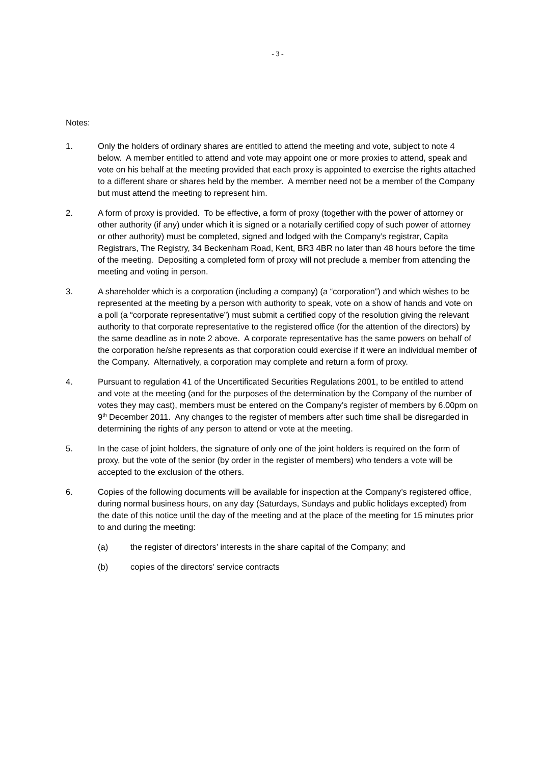- 3 -
Notes:
1. Only the holders of ordinary shares are entitled to attend the meeting and vote, subject to note 4 below. A member entitled to attend and vote may appoint one or more proxies to attend, speak and vote on his behalf at the meeting provided that each proxy is appointed to exercise the rights attached to a different share or shares held by the member. A member need not be a member of the Company but must attend the meeting to represent him.
2. A form of proxy is provided. To be effective, a form of proxy (together with the power of attorney or other authority (if any) under which it is signed or a notarially certified copy of such power of attorney or other authority) must be completed, signed and lodged with the Company’s registrar, Capita Registrars, The Registry, 34 Beckenham Road, Kent, BR3 4BR no later than 48 hours before the time of the meeting. Depositing a completed form of proxy will not preclude a member from attending the meeting and voting in person.
3. A shareholder which is a corporation (including a company) (a “corporation”) and which wishes to be represented at the meeting by a person with authority to speak, vote on a show of hands and vote on a poll (a “corporate representative”) must submit a certified copy of the resolution giving the relevant authority to that corporate representative to the registered office (for the attention of the directors) by the same deadline as in note 2 above. A corporate representative has the same powers on behalf of the corporation he/she represents as that corporation could exercise if it were an individual member of the Company. Alternatively, a corporation may complete and return a form of proxy.
4. Pursuant to regulation 41 of the Uncertificated Securities Regulations 2001, to be entitled to attend and vote at the meeting (and for the purposes of the determination by the Company of the number of votes they may cast), members must be entered on the Company’s register of members by 6.00pm on 9<sup>th</sup> December 2011. Any changes to the register of members after such time shall be disregarded in determining the rights of any person to attend or vote at the meeting.
5. In the case of joint holders, the signature of only one of the joint holders is required on the form of proxy, but the vote of the senior (by order in the register of members) who tenders a vote will be accepted to the exclusion of the others.
6. Copies of the following documents will be available for inspection at the Company’s registered office, during normal business hours, on any day (Saturdays, Sundays and public holidays excepted) from the date of this notice until the day of the meeting and at the place of the meeting for 15 minutes prior to and during the meeting:
(a) the register of directors’ interests in the share capital of the Company; and
(b) copies of the directors’ service contracts